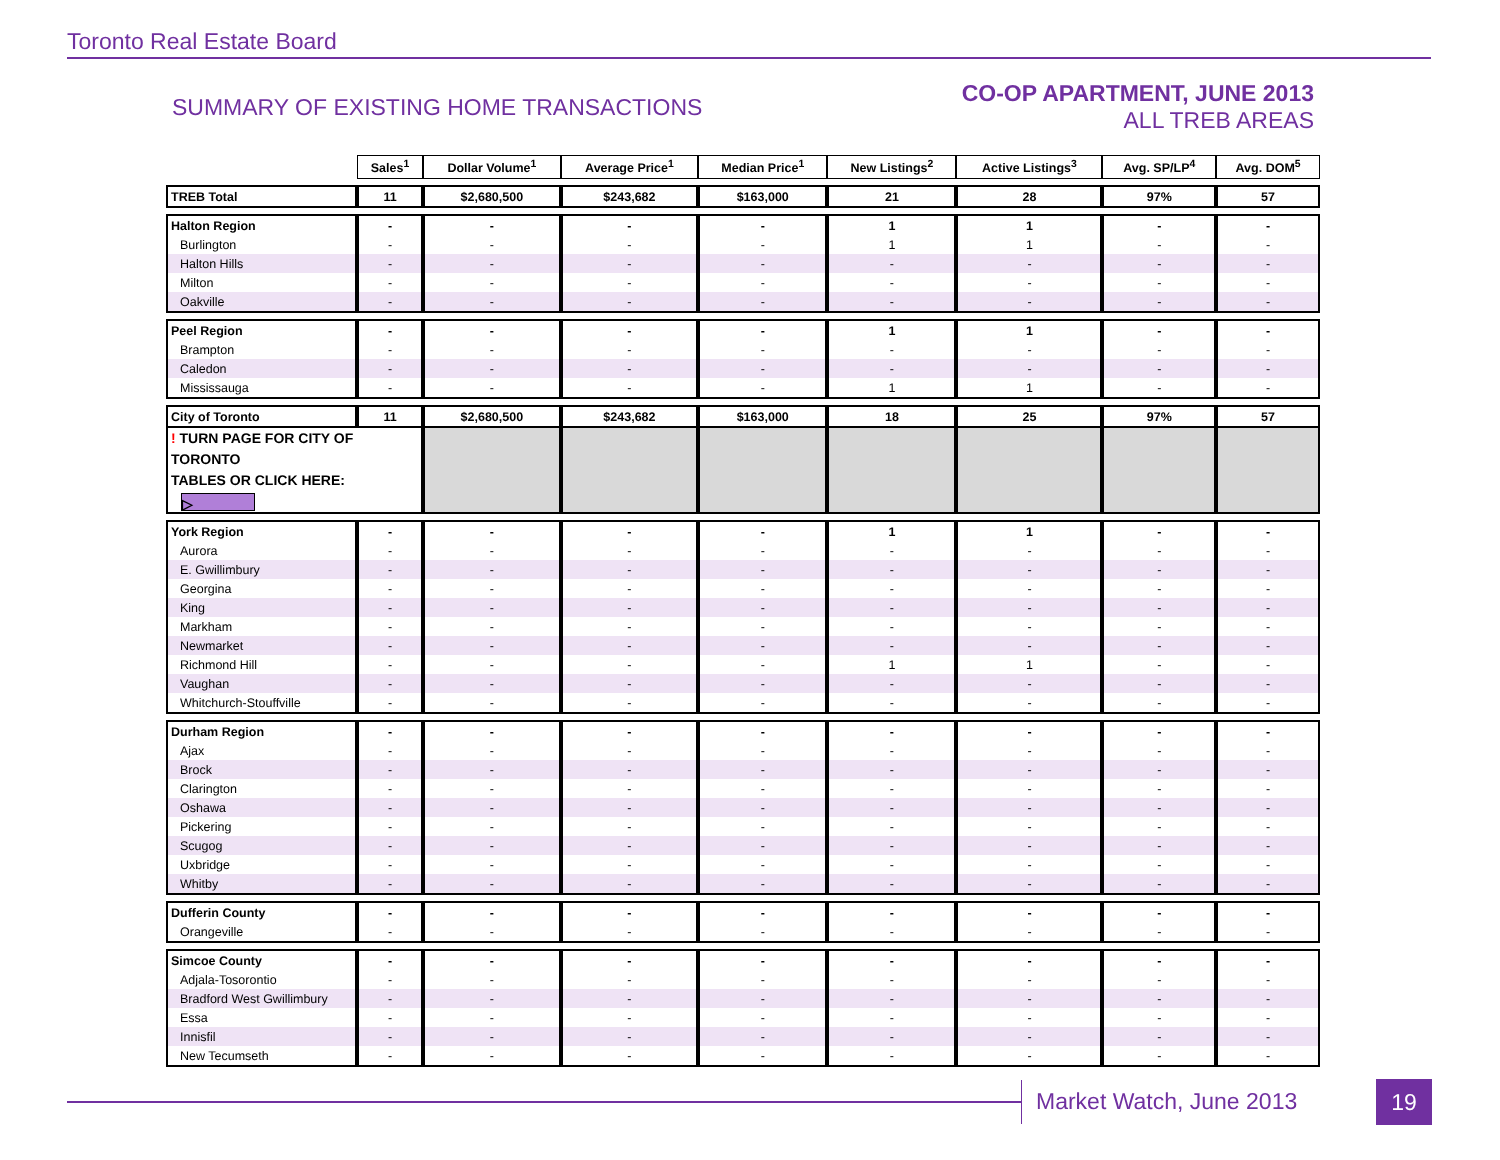Toronto Real Estate Board
SUMMARY OF EXISTING HOME TRANSACTIONS
CO-OP APARTMENT, JUNE 2013
ALL TREB AREAS
| | Sales<sup>1</sup> | Dollar Volume<sup>1</sup> | Average Price<sup>1</sup> | Median Price<sup>1</sup> | New Listings<sup>2</sup> | Active Listings<sup>3</sup> | Avg. SP/LP<sup>4</sup> | Avg. DOM<sup>5</sup> |
| TREB Total | 11 | $2,680,500 | $243,682 | $163,000 | 21 | 28 | 97% | 57 |
| Halton Region | - | - | - | - | 1 | 1 | - | - |
| Burlington | - | - | - | - | 1 | 1 | - | - |
| Halton Hills | - | - | - | - | - | - | - | - |
| Milton | - | - | - | - | - | - | - | - |
| Oakville | - | - | - | - | - | - | - | - |
| Peel Region | - | - | - | - | 1 | 1 | - | - |
| Brampton | - | - | - | - | - | - | - | - |
| Caledon | - | - | - | - | - | - | - | - |
| Mississauga | - | - | - | - | 1 | 1 | - | - |
| City of Toronto | 11 | $2,680,500 | $243,682 | $163,000 | 18 | 25 | 97% | 57 |
| ! TURN PAGE FOR CITY OF TORONTO TABLES OR CLICK HERE: ▷ | | | | | | | | |
| York Region | - | - | - | - | 1 | 1 | - | - |
| Aurora | - | - | - | - | - | - | - | - |
| E. Gwillimbury | - | - | - | - | - | - | - | - |
| Georgina | - | - | - | - | - | - | - | - |
| King | - | - | - | - | - | - | - | - |
| Markham | - | - | - | - | - | - | - | - |
| Newmarket | - | - | - | - | - | - | - | - |
| Richmond Hill | - | - | - | - | 1 | 1 | - | - |
| Vaughan | - | - | - | - | - | - | - | - |
| Whitchurch-Stouffville | - | - | - | - | - | - | - | - |
| Durham Region | - | - | - | - | - | - | - | - |
| Ajax | - | - | - | - | - | - | - | - |
| Brock | - | - | - | - | - | - | - | - |
| Clarington | - | - | - | - | - | - | - | - |
| Oshawa | - | - | - | - | - | - | - | - |
| Pickering | - | - | - | - | - | - | - | - |
| Scugog | - | - | - | - | - | - | - | - |
| Uxbridge | - | - | - | - | - | - | - | - |
| Whitby | - | - | - | - | - | - | - | - |
| Dufferin County | - | - | - | - | - | - | - | - |
| Orangeville | - | - | - | - | - | - | - | - |
| Simcoe County | - | - | - | - | - | - | - | - |
| Adjala-Tosorontio | - | - | - | - | - | - | - | - |
| Bradford West Gwillimbury | - | - | - | - | - | - | - | - |
| Essa | - | - | - | - | - | - | - | - |
| Innisfil | - | - | - | - | - | - | - | - |
| New Tecumseth | - | - | - | - | - | - | - | - |
Market Watch, June 2013 19